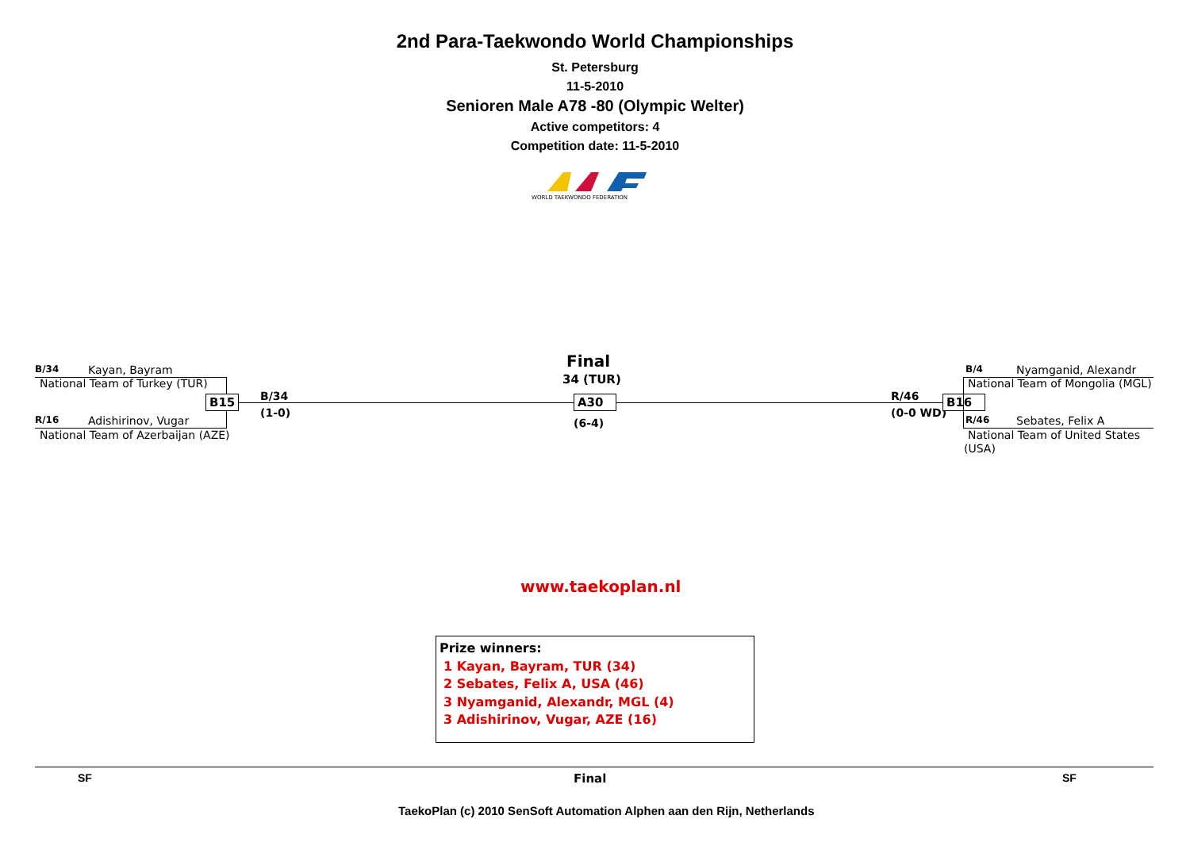2nd Para-Taekwondo World Championships
St. Petersburg
11-5-2010
Senioren Male A78 -80 (Olympic Welter)
Active competitors: 4
Competition date: 11-5-2010
WORLD TAEKWONDO FEDERATION
B/34 Kayan, Bayram
National Team of Turkey (TUR)
R/16 Adishirinov, Vugar
National Team of Azerbaijan (AZE)
B15 B/34
(1-0)
Final
34 (TUR)
A30
(6-4)
R/46
(0-0 WD)
B16
B/4 Nyamganid, Alexandr
National Team of Mongolia (MGL)
R/46 Sebates, Felix A
National Team of United States
(USA)
www.taekoplan.nl
Prize winners:
1 Kayan, Bayram, TUR (34)
2 Sebates, Felix A, USA (46)
3 Nyamganid, Alexandr, MGL (4)
3 Adishirinov, Vugar, AZE (16)
SF Final SF
TaekoPlan (c) 2010 SenSoft Automation Alphen aan den Rijn, Netherlands